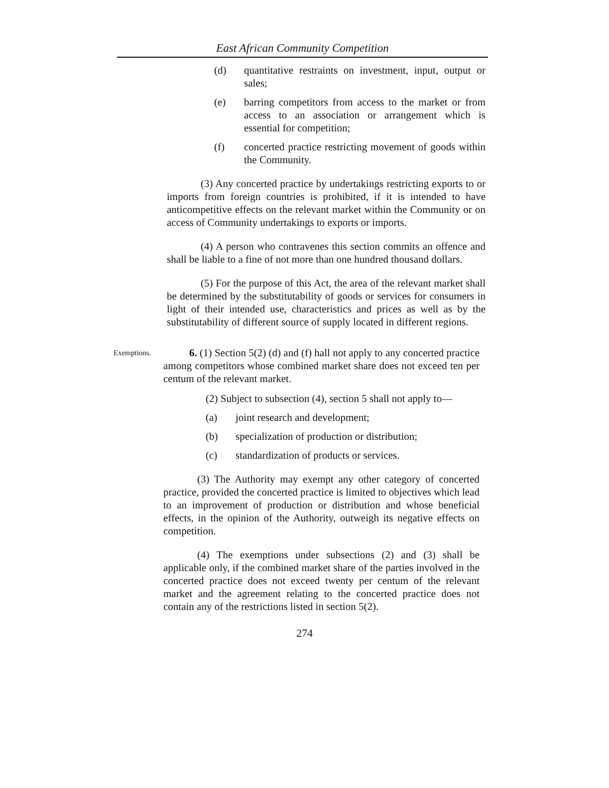East African Community Competition
(d) quantitative restraints on investment, input, output or sales;
(e) barring competitors from access to the market or from access to an association or arrangement which is essential for competition;
(f) concerted practice restricting movement of goods within the Community.
(3) Any concerted practice by undertakings restricting exports to or imports from foreign countries is prohibited, if it is intended to have anticompetitive effects on the relevant market within the Community or on access of Community undertakings to exports or imports.
(4) A person who contravenes this section commits an offence and shall be liable to a fine of not more than one hundred thousand dollars.
(5) For the purpose of this Act, the area of the relevant market shall be determined by the substitutability of goods or services for consumers in light of their intended use, characteristics and prices as well as by the substitutability of different source of supply located in different regions.
Exemptions.
6. (1) Section 5(2) (d) and (f) hall not apply to any concerted practice among competitors whose combined market share does not exceed ten per centum of the relevant market.
(2) Subject to subsection (4), section 5 shall not apply to—
(a) joint research and development;
(b) specialization of production or distribution;
(c) standardization of products or services.
(3) The Authority may exempt any other category of concerted practice, provided the concerted practice is limited to objectives which lead to an improvement of production or distribution and whose beneficial effects, in the opinion of the Authority, outweigh its negative effects on competition.
(4) The exemptions under subsections (2) and (3) shall be applicable only, if the combined market share of the parties involved in the concerted practice does not exceed twenty per centum of the relevant market and the agreement relating to the concerted practice does not contain any of the restrictions listed in section 5(2).
274